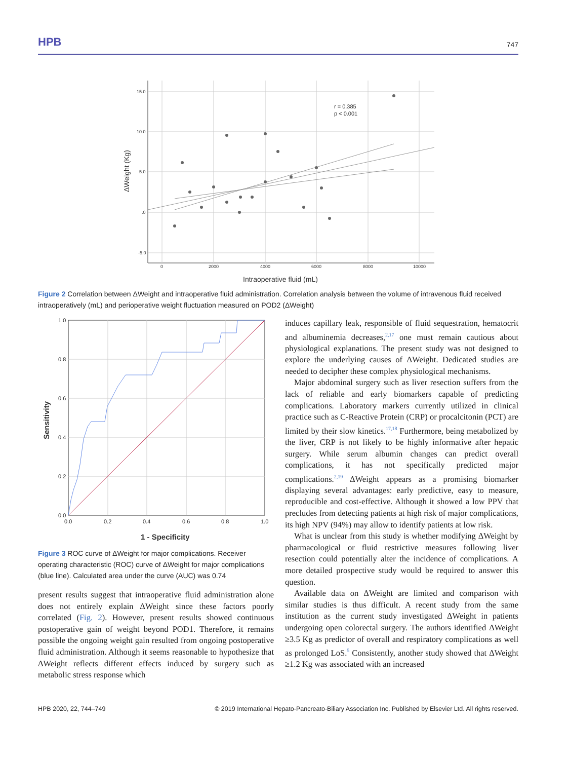HPB 747
15.0
10.0
5.0
.0
-5.0
0
2000
4000
6000
8000
10000
r = 0.385
p < 0.001
Intraoperative fluid (mL)
ΔWeight (Kg)
Figure 2 Correlation between ΔWeight and intraoperative fluid administration. Correlation analysis between the volume of intravenous fluid received intraoperatively (mL) and perioperative weight fluctuation measured on POD2 (ΔWeight)
1.0
0.8
0.6
0.4
0.2
0.0
0.0
0.2
0.4
0.6
0.8
1.0
1 - Specificity
Sensitivity
Figure 3 ROC curve of ΔWeight for major complications. Receiver operating characteristic (ROC) curve of ΔWeight for major complications (blue line). Calculated area under the curve (AUC) was 0.74
present results suggest that intraoperative fluid administration alone does not entirely explain ΔWeight since these factors poorly correlated (Fig. 2). However, present results showed continuous postoperative gain of weight beyond POD1. Therefore, it remains possible the ongoing weight gain resulted from ongoing postoperative fluid administration. Although it seems reasonable to hypothesize that ΔWeight reflects different effects induced by surgery such as metabolic stress response which
induces capillary leak, responsible of fluid sequestration, hematocrit and albuminemia decreases,<sup>2,17</sup> one must remain cautious about physiological explanations. The present study was not designed to explore the underlying causes of ΔWeight. Dedicated studies are needed to decipher these complex physiological mechanisms.
Major abdominal surgery such as liver resection suffers from the lack of reliable and early biomarkers capable of predicting complications. Laboratory markers currently utilized in clinical practice such as C-Reactive Protein (CRP) or procalcitonin (PCT) are limited by their slow kinetics.<sup>17,18</sup> Furthermore, being metabolized by the liver, CRP is not likely to be highly informative after hepatic surgery. While serum albumin changes can predict overall complications, it has not specifically predicted major complications.<sup>2,19</sup> ΔWeight appears as a promising biomarker displaying several advantages: early predictive, easy to measure, reproducible and cost-effective. Although it showed a low PPV that precludes from detecting patients at high risk of major complications, its high NPV (94%) may allow to identify patients at low risk.
What is unclear from this study is whether modifying ΔWeight by pharmacological or fluid restrictive measures following liver resection could potentially alter the incidence of complications. A more detailed prospective study would be required to answer this question.
Available data on ΔWeight are limited and comparison with similar studies is thus difficult. A recent study from the same institution as the current study investigated ΔWeight in patients undergoing open colorectal surgery. The authors identified ΔWeight ≥3.5 Kg as predictor of overall and respiratory complications as well as prolonged LoS.<sup>5</sup> Consistently, another study showed that ΔWeight ≥1.2 Kg was associated with an increased
HPB 2020, 22, 744–749 © 2019 International Hepato-Pancreato-Biliary Association Inc. Published by Elsevier Ltd. All rights reserved.